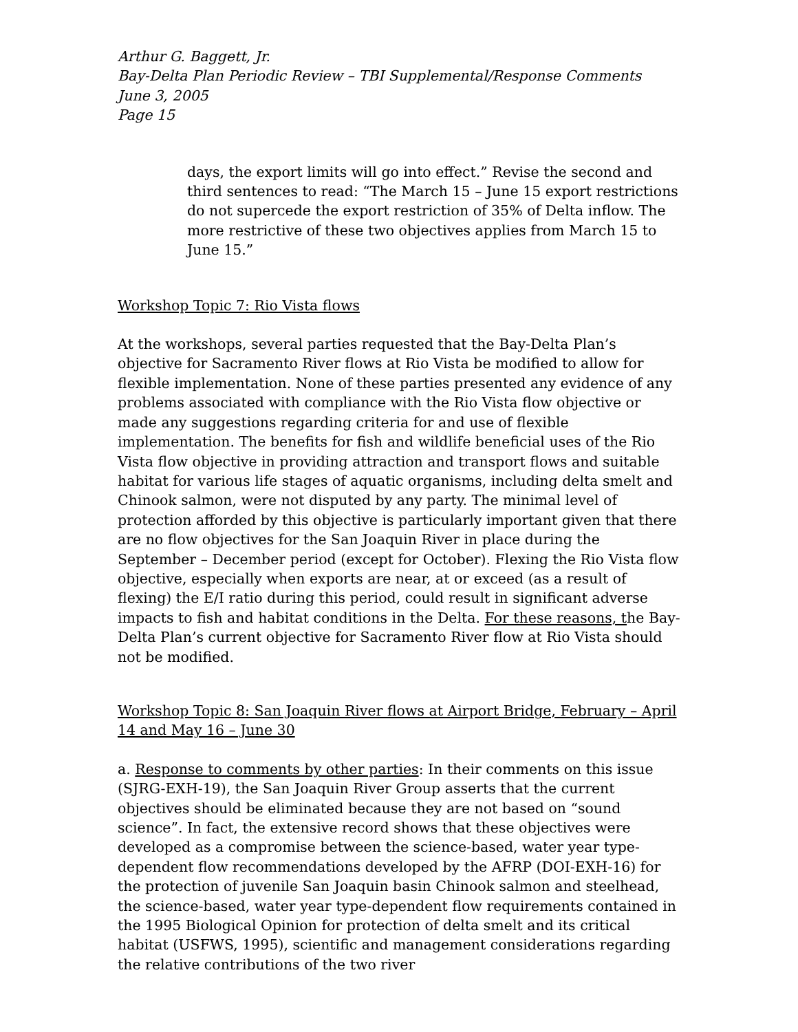Arthur G. Baggett, Jr.
Bay-Delta Plan Periodic Review – TBI Supplemental/Response Comments
June 3, 2005
Page 15
days, the export limits will go into effect.” Revise the second and third sentences to read: “The March 15 – June 15 export restrictions do not supercede the export restriction of 35% of Delta inflow. The more restrictive of these two objectives applies from March 15 to June 15.”
Workshop Topic 7: Rio Vista flows
At the workshops, several parties requested that the Bay-Delta Plan’s objective for Sacramento River flows at Rio Vista be modified to allow for flexible implementation. None of these parties presented any evidence of any problems associated with compliance with the Rio Vista flow objective or made any suggestions regarding criteria for and use of flexible implementation. The benefits for fish and wildlife beneficial uses of the Rio Vista flow objective in providing attraction and transport flows and suitable habitat for various life stages of aquatic organisms, including delta smelt and Chinook salmon, were not disputed by any party. The minimal level of protection afforded by this objective is particularly important given that there are no flow objectives for the San Joaquin River in place during the September – December period (except for October). Flexing the Rio Vista flow objective, especially when exports are near, at or exceed (as a result of flexing) the E/I ratio during this period, could result in significant adverse impacts to fish and habitat conditions in the Delta. For these reasons, the Bay-Delta Plan’s current objective for Sacramento River flow at Rio Vista should not be modified.
Workshop Topic 8: San Joaquin River flows at Airport Bridge, February – April 14 and May 16 – June 30
a. Response to comments by other parties: In their comments on this issue (SJRG-EXH-19), the San Joaquin River Group asserts that the current objectives should be eliminated because they are not based on “sound science”. In fact, the extensive record shows that these objectives were developed as a compromise between the science-based, water year type-dependent flow recommendations developed by the AFRP (DOI-EXH-16) for the protection of juvenile San Joaquin basin Chinook salmon and steelhead, the science-based, water year type-dependent flow requirements contained in the 1995 Biological Opinion for protection of delta smelt and its critical habitat (USFWS, 1995), scientific and management considerations regarding the relative contributions of the two river